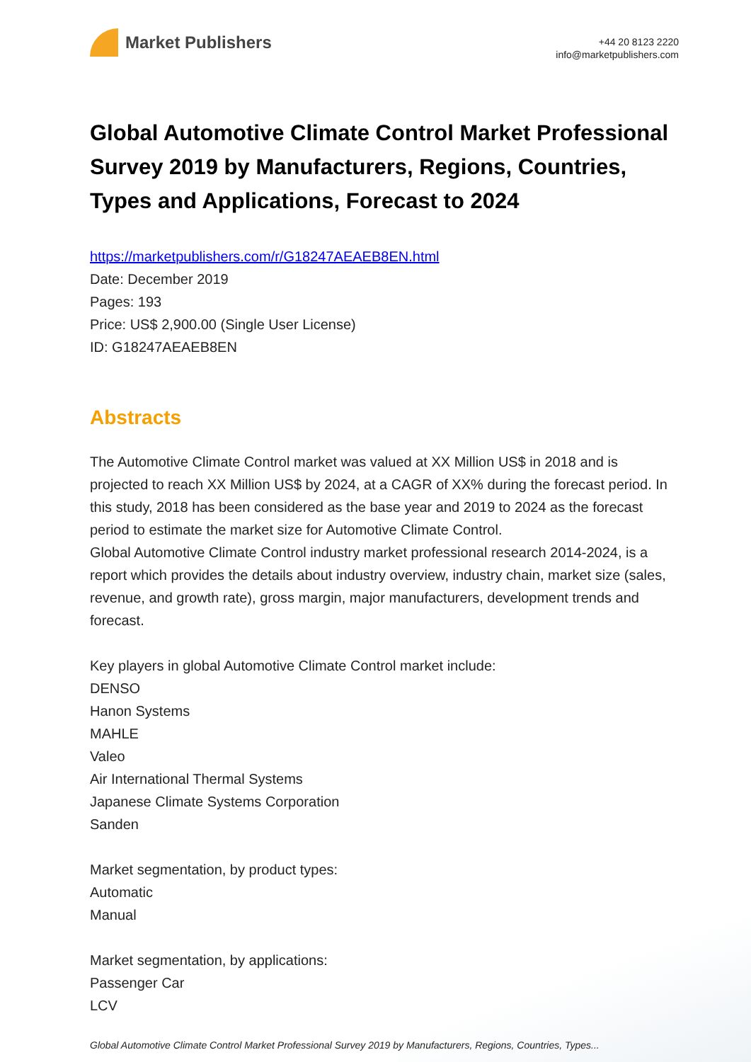Market Publishers
+44 20 8123 2220
info@marketpublishers.com
Global Automotive Climate Control Market Professional Survey 2019 by Manufacturers, Regions, Countries, Types and Applications, Forecast to 2024
https://marketpublishers.com/r/G18247AEAEB8EN.html
Date: December 2019
Pages: 193
Price: US$ 2,900.00 (Single User License)
ID: G18247AEAEB8EN
Abstracts
The Automotive Climate Control market was valued at XX Million US$ in 2018 and is projected to reach XX Million US$ by 2024, at a CAGR of XX% during the forecast period. In this study, 2018 has been considered as the base year and 2019 to 2024 as the forecast period to estimate the market size for Automotive Climate Control.
Global Automotive Climate Control industry market professional research 2014-2024, is a report which provides the details about industry overview, industry chain, market size (sales, revenue, and growth rate), gross margin, major manufacturers, development trends and forecast.
Key players in global Automotive Climate Control market include:
DENSO
Hanon Systems
MAHLE
Valeo
Air International Thermal Systems
Japanese Climate Systems Corporation
Sanden
Market segmentation, by product types:
Automatic
Manual
Market segmentation, by applications:
Passenger Car
LCV
Global Automotive Climate Control Market Professional Survey 2019 by Manufacturers, Regions, Countries, Types...